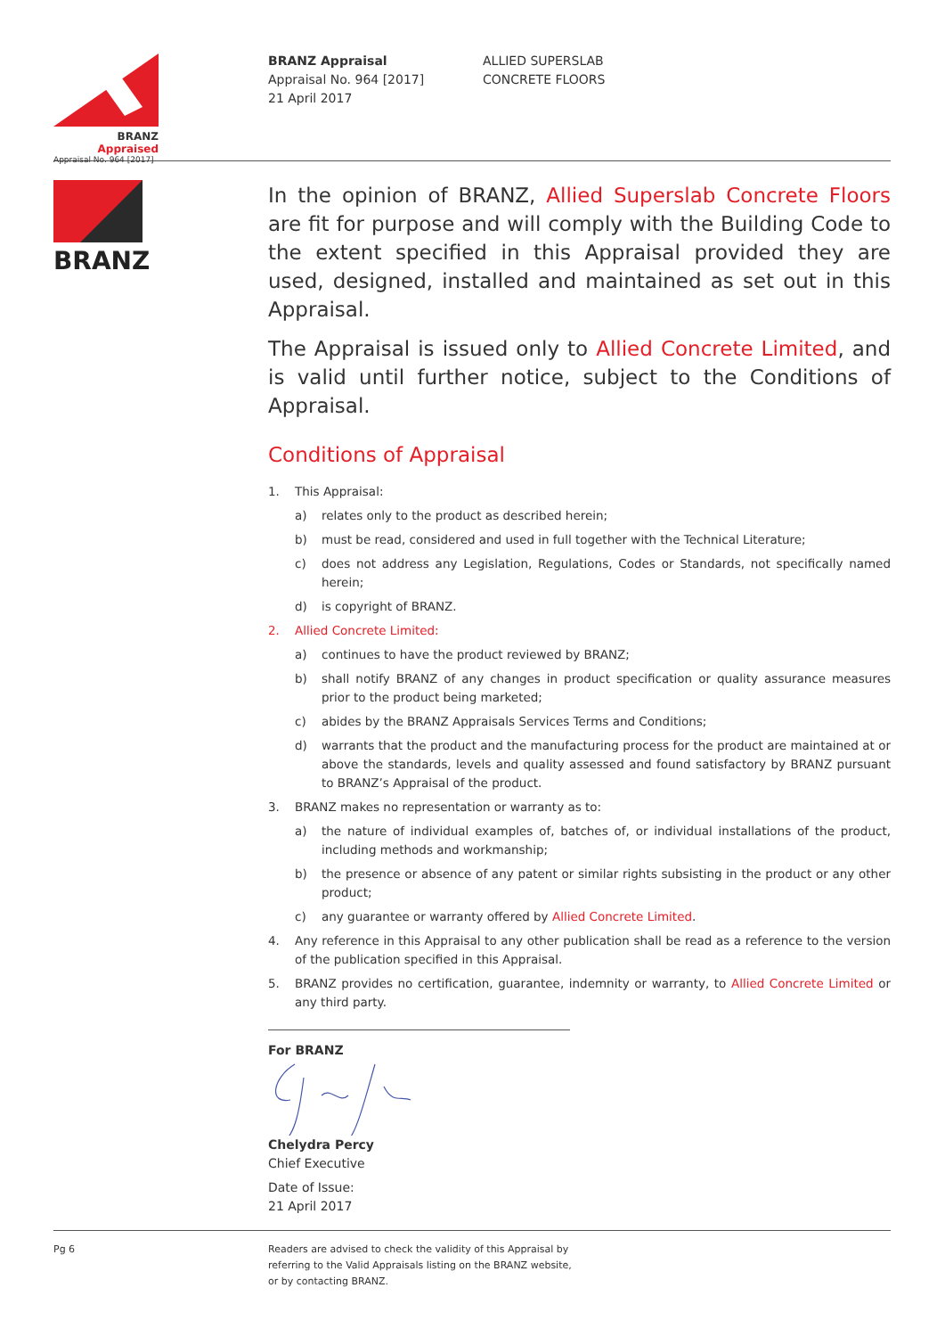BRANZ Appraised
Appraisal No. 964 [2017]
BRANZ Appraisal
Appraisal No. 964 [2017]
21 April 2017
ALLIED SUPERSLAB
CONCRETE FLOORS
BRANZ
In the opinion of BRANZ, Allied Superslab Concrete Floors are fit for purpose and will comply with the Building Code to the extent specified in this Appraisal provided they are used, designed, installed and maintained as set out in this Appraisal.
The Appraisal is issued only to Allied Concrete Limited, and is valid until further notice, subject to the Conditions of Appraisal.
Conditions of Appraisal
1. This Appraisal:
a) relates only to the product as described herein;
b) must be read, considered and used in full together with the Technical Literature;
c) does not address any Legislation, Regulations, Codes or Standards, not specifically named herein;
d) is copyright of BRANZ.
2. Allied Concrete Limited:
a) continues to have the product reviewed by BRANZ;
b) shall notify BRANZ of any changes in product specification or quality assurance measures prior to the product being marketed;
c) abides by the BRANZ Appraisals Services Terms and Conditions;
d) warrants that the product and the manufacturing process for the product are maintained at or above the standards, levels and quality assessed and found satisfactory by BRANZ pursuant to BRANZ’s Appraisal of the product.
3. BRANZ makes no representation or warranty as to:
a) the nature of individual examples of, batches of, or individual installations of the product, including methods and workmanship;
b) the presence or absence of any patent or similar rights subsisting in the product or any other product;
c) any guarantee or warranty offered by Allied Concrete Limited.
4. Any reference in this Appraisal to any other publication shall be read as a reference to the version of the publication specified in this Appraisal.
5. BRANZ provides no certification, guarantee, indemnity or warranty, to Allied Concrete Limited or any third party.
For BRANZ Chelydra Percy
Chief Executive
Date of Issue:
21 April 2017
Pg 6 Readers are advised to check the validity of this Appraisal by
referring to the Valid Appraisals listing on the BRANZ website,
or by contacting BRANZ.